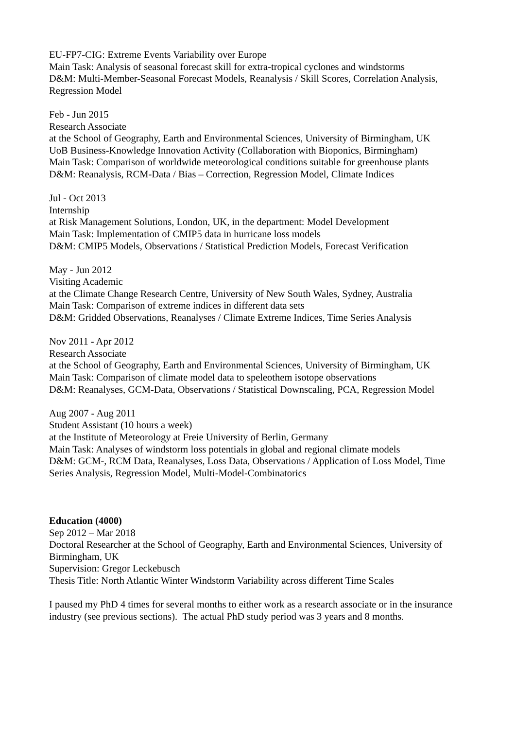EU-FP7-CIG: Extreme Events Variability over Europe
Main Task: Analysis of seasonal forecast skill for extra-tropical cyclones and windstorms
D&M: Multi-Member-Seasonal Forecast Models, Reanalysis / Skill Scores, Correlation Analysis, Regression Model
Feb - Jun 2015
Research Associate
at the School of Geography, Earth and Environmental Sciences, University of Birmingham, UK
UoB Business-Knowledge Innovation Activity (Collaboration with Bioponics, Birmingham)
Main Task: Comparison of worldwide meteorological conditions suitable for greenhouse plants
D&M: Reanalysis, RCM-Data / Bias – Correction, Regression Model, Climate Indices
Jul - Oct 2013
Internship
at Risk Management Solutions, London, UK, in the department: Model Development
Main Task: Implementation of CMIP5 data in hurricane loss models
D&M: CMIP5 Models, Observations / Statistical Prediction Models, Forecast Verification
May - Jun 2012
Visiting Academic
at the Climate Change Research Centre, University of New South Wales, Sydney, Australia
Main Task: Comparison of extreme indices in different data sets
D&M: Gridded Observations, Reanalyses / Climate Extreme Indices, Time Series Analysis
Nov 2011 - Apr 2012
Research Associate
at the School of Geography, Earth and Environmental Sciences, University of Birmingham, UK
Main Task: Comparison of climate model data to speleothem isotope observations
D&M: Reanalyses, GCM-Data, Observations / Statistical Downscaling, PCA, Regression Model
Aug 2007 - Aug 2011
Student Assistant (10 hours a week)
at the Institute of Meteorology at Freie University of Berlin, Germany
Main Task: Analyses of windstorm loss potentials in global and regional climate models
D&M: GCM-, RCM Data, Reanalyses, Loss Data, Observations / Application of Loss Model, Time Series Analysis, Regression Model, Multi-Model-Combinatorics
Education (4000)
Sep 2012 – Mar 2018
Doctoral Researcher at the School of Geography, Earth and Environmental Sciences, University of Birmingham, UK
Supervision: Gregor Leckebusch
Thesis Title: North Atlantic Winter Windstorm Variability across different Time Scales
I paused my PhD 4 times for several months to either work as a research associate or in the insurance industry (see previous sections). The actual PhD study period was 3 years and 8 months.